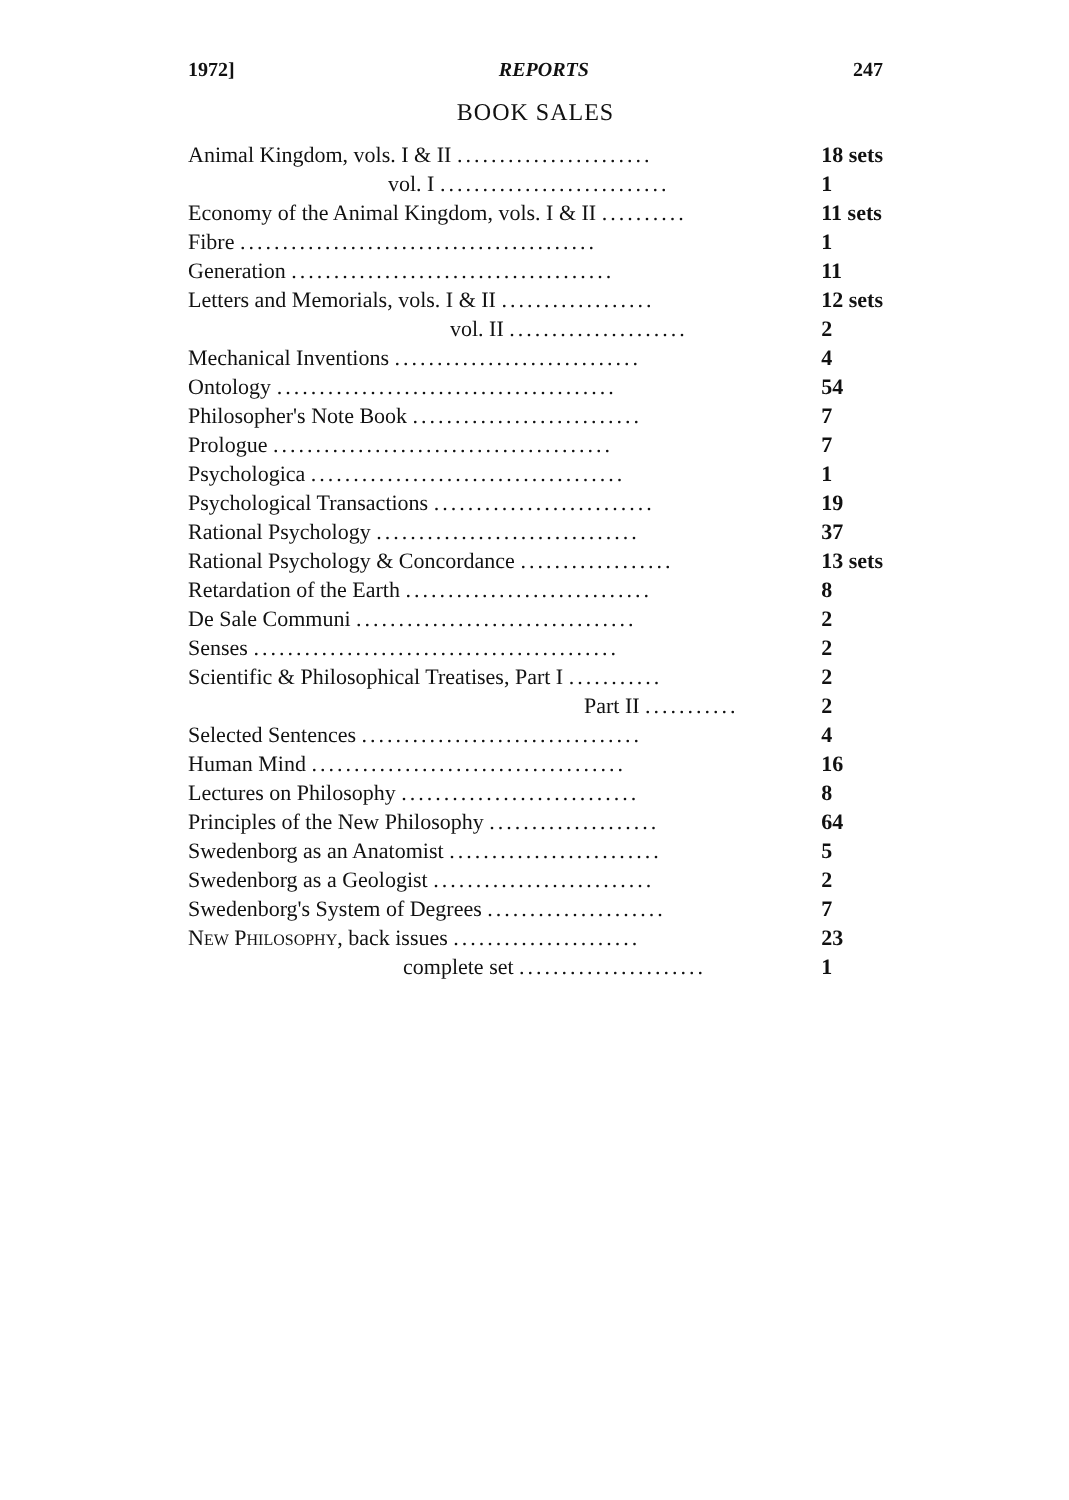1972] REPORTS 247
BOOK SALES
| Animal Kingdom, vols. I & II ....................... | 18 sets |
| vol. I ........................... | 1 |
| Economy of the Animal Kingdom, vols. I & II .......... | 11 sets |
| Fibre .......................................... | 1 |
| Generation ...................................... | 11 |
| Letters and Memorials, vols. I & II .................. | 12 sets |
| vol. II ..................... | 2 |
| Mechanical Inventions ............................. | 4 |
| Ontology ........................................ | 54 |
| Philosopher's Note Book ........................... | 7 |
| Prologue ........................................ | 7 |
| Psychologica ..................................... | 1 |
| Psychological Transactions .......................... | 19 |
| Rational Psychology ............................... | 37 |
| Rational Psychology & Concordance .................. | 13 sets |
| Retardation of the Earth ............................. | 8 |
| De Sale Communi ................................. | 2 |
| Senses ........................................... | 2 |
| Scientific & Philosophical Treatises, Part I ........... | 2 |
| Part II ........... | 2 |
| Selected Sentences ................................. | 4 |
| Human Mind ..................................... | 16 |
| Lectures on Philosophy ............................ | 8 |
| Principles of the New Philosophy .................... | 64 |
| Swedenborg as an Anatomist ......................... | 5 |
| Swedenborg as a Geologist .......................... | 2 |
| Swedenborg's System of Degrees ..................... | 7 |
| N EW P HILOSOPHY , back issues ...................... | 23 |
| complete set ...................... | 1 |